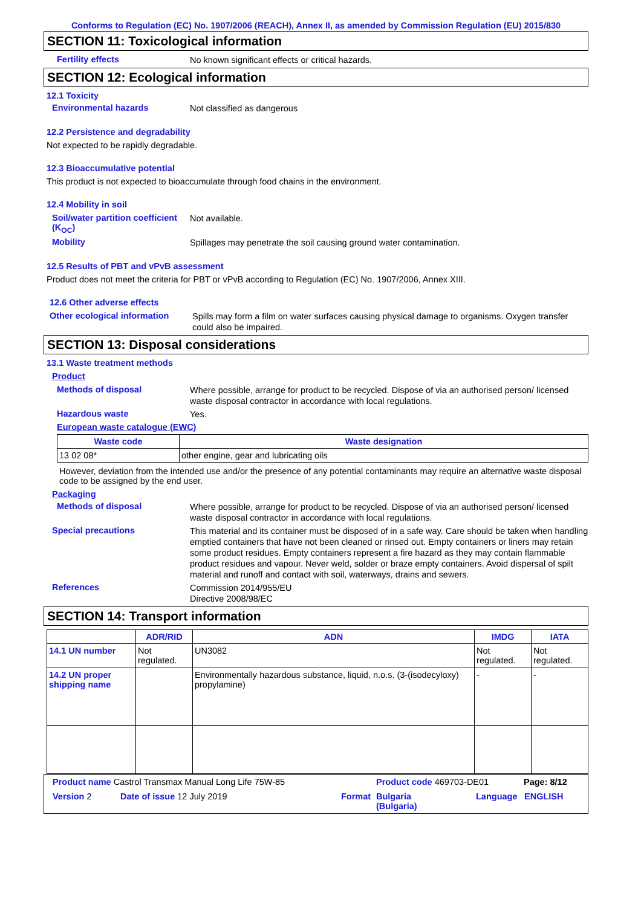Conforms to Regulation (EC) No. 1907/2006 (REACH), Annex II, as amended by Commission Regulation (EU) 2015/830
SECTION 11: Toxicological information
Fertility effects
No known significant effects or critical hazards.
SECTION 12: Ecological information
12.1 Toxicity
Environmental hazards
Not classified as dangerous
12.2 Persistence and degradability
Not expected to be rapidly degradable.
12.3 Bioaccumulative potential
This product is not expected to bioaccumulate through food chains in the environment.
12.4 Mobility in soil
Soil/water partition coefficient (K<sub>OC</sub>)
Not available.
Mobility
Spillages may penetrate the soil causing ground water contamination.
12.5 Results of PBT and vPvB assessment
Product does not meet the criteria for PBT or vPvB according to Regulation (EC) No. 1907/2006, Annex XIII.
12.6 Other adverse effects
Other ecological information
Spills may form a film on water surfaces causing physical damage to organisms. Oxygen transfer could also be impaired.
SECTION 13: Disposal considerations
13.1 Waste treatment methods
Product
Methods of disposal
Where possible, arrange for product to be recycled. Dispose of via an authorised person/ licensed waste disposal contractor in accordance with local regulations.
Hazardous waste
Yes.
European waste catalogue (EWC)
| Waste code | Waste designation |
| --- | --- |
| 13 02 08* | other engine, gear and lubricating oils |
However, deviation from the intended use and/or the presence of any potential contaminants may require an alternative waste disposal code to be assigned by the end user.
Packaging
Methods of disposal
Where possible, arrange for product to be recycled. Dispose of via an authorised person/ licensed waste disposal contractor in accordance with local regulations.
Special precautions
This material and its container must be disposed of in a safe way. Care should be taken when handling emptied containers that have not been cleaned or rinsed out. Empty containers or liners may retain some product residues. Empty containers represent a fire hazard as they may contain flammable product residues and vapour. Never weld, solder or braze empty containers. Avoid dispersal of spilt material and runoff and contact with soil, waterways, drains and sewers.
References
Commission 2014/955/EU
Directive 2008/98/EC
SECTION 14: Transport information
| | ADR/RID | ADN | IMDG | IATA |
| --- | --- | --- | --- | --- |
| 14.1 UN number | Not regulated. | UN3082 | Not regulated. | Not regulated. |
| 14.2 UN proper shipping name | | Environmentally hazardous substance, liquid, n.o.s. (3-(isodecyloxy) propylamine) | - | - |
Product name Castrol Transmax Manual Long Life 75W-85 Product code 469703-DE01 Page: 8/12
Version 2 Date of issue 12 July 2019 Format Bulgaria
(Bulgaria) Language ENGLISH